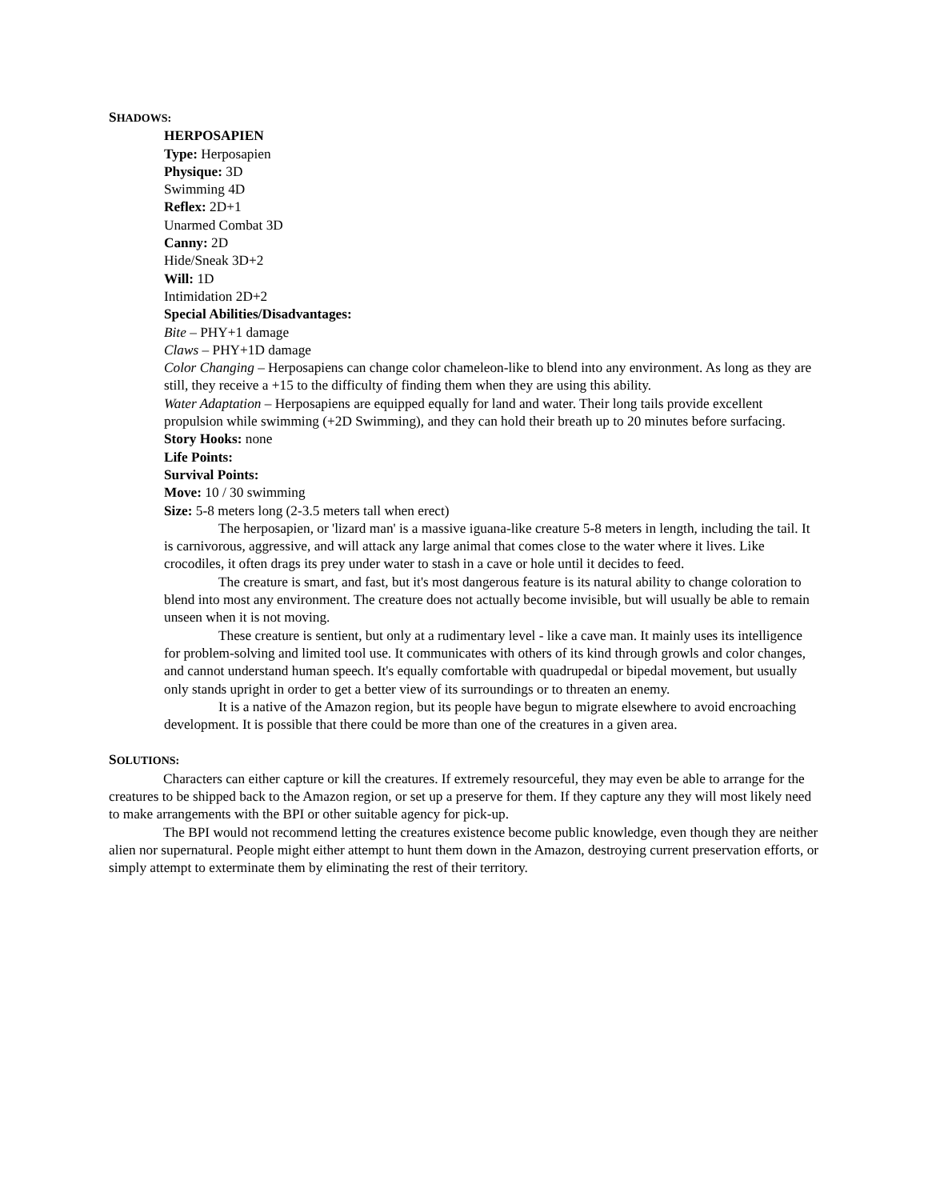SHADOWS:
HERPOSAPIEN
Type: Herposapien
Physique: 3D
Swimming 4D
Reflex: 2D+1
Unarmed Combat 3D
Canny: 2D
Hide/Sneak 3D+2
Will: 1D
Intimidation 2D+2
Special Abilities/Disadvantages:
Bite – PHY+1 damage
Claws – PHY+1D damage
Color Changing – Herposapiens can change color chameleon-like to blend into any environment. As long as they are still, they receive a +15 to the difficulty of finding them when they are using this ability.
Water Adaptation – Herposapiens are equipped equally for land and water. Their long tails provide excellent propulsion while swimming (+2D Swimming), and they can hold their breath up to 20 minutes before surfacing.
Story Hooks: none
Life Points:
Survival Points:
Move: 10 / 30 swimming
Size: 5-8 meters long (2-3.5 meters tall when erect)
The herposapien, or 'lizard man' is a massive iguana-like creature 5-8 meters in length, including the tail. It is carnivorous, aggressive, and will attack any large animal that comes close to the water where it lives. Like crocodiles, it often drags its prey under water to stash in a cave or hole until it decides to feed.
The creature is smart, and fast, but it's most dangerous feature is its natural ability to change coloration to blend into most any environment. The creature does not actually become invisible, but will usually be able to remain unseen when it is not moving.
These creature is sentient, but only at a rudimentary level - like a cave man. It mainly uses its intelligence for problem-solving and limited tool use. It communicates with others of its kind through growls and color changes, and cannot understand human speech. It's equally comfortable with quadrupedal or bipedal movement, but usually only stands upright in order to get a better view of its surroundings or to threaten an enemy.
It is a native of the Amazon region, but its people have begun to migrate elsewhere to avoid encroaching development. It is possible that there could be more than one of the creatures in a given area.
SOLUTIONS:
Characters can either capture or kill the creatures. If extremely resourceful, they may even be able to arrange for the creatures to be shipped back to the Amazon region, or set up a preserve for them. If they capture any they will most likely need to make arrangements with the BPI or other suitable agency for pick-up.
The BPI would not recommend letting the creatures existence become public knowledge, even though they are neither alien nor supernatural. People might either attempt to hunt them down in the Amazon, destroying current preservation efforts, or simply attempt to exterminate them by eliminating the rest of their territory.